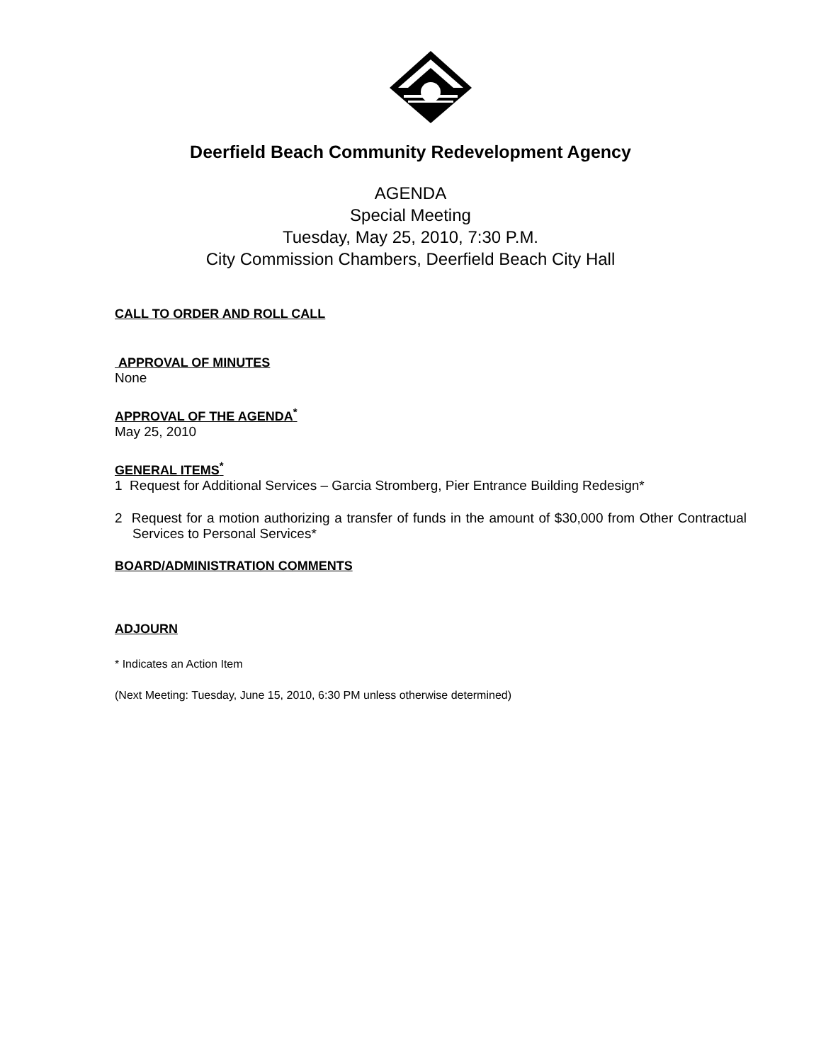Deerfield Beach Community Redevelopment Agency
AGENDA
Special Meeting
Tuesday, May 25, 2010, 7:30 P.M.
City Commission Chambers, Deerfield Beach City Hall
CALL TO ORDER AND ROLL CALL
APPROVAL OF MINUTES
None
APPROVAL OF THE AGENDA<sup>*</sup>
May 25, 2010
GENERAL ITEMS<sup>*</sup>
1 Request for Additional Services – Garcia Stromberg, Pier Entrance Building Redesign*
2 Request for a motion authorizing a transfer of funds in the amount of $30,000 from Other Contractual Services to Personal Services*
BOARD/ADMINISTRATION COMMENTS
ADJOURN
* Indicates an Action Item
(Next Meeting: Tuesday, June 15, 2010, 6:30 PM unless otherwise determined)